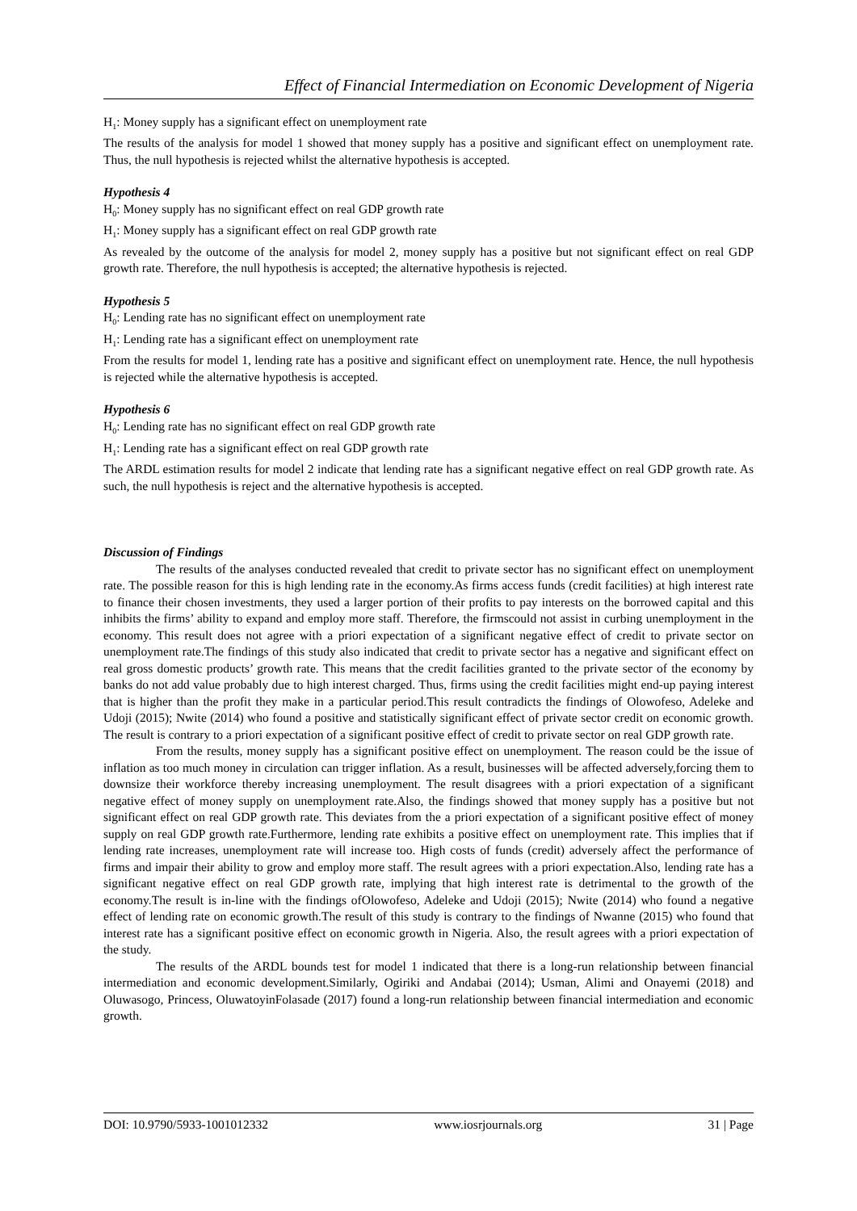Effect of Financial Intermediation on Economic Development of Nigeria
H<sub>1</sub>: Money supply has a significant effect on unemployment rate
The results of the analysis for model 1 showed that money supply has a positive and significant effect on unemployment rate. Thus, the null hypothesis is rejected whilst the alternative hypothesis is accepted.
Hypothesis 4
H<sub>0</sub>: Money supply has no significant effect on real GDP growth rate
H<sub>1</sub>: Money supply has a significant effect on real GDP growth rate
As revealed by the outcome of the analysis for model 2, money supply has a positive but not significant effect on real GDP growth rate. Therefore, the null hypothesis is accepted; the alternative hypothesis is rejected.
Hypothesis 5
H<sub>0</sub>: Lending rate has no significant effect on unemployment rate
H<sub>1</sub>: Lending rate has a significant effect on unemployment rate
From the results for model 1, lending rate has a positive and significant effect on unemployment rate. Hence, the null hypothesis is rejected while the alternative hypothesis is accepted.
Hypothesis 6
H<sub>0</sub>: Lending rate has no significant effect on real GDP growth rate
H<sub>1</sub>: Lending rate has a significant effect on real GDP growth rate
The ARDL estimation results for model 2 indicate that lending rate has a significant negative effect on real GDP growth rate. As such, the null hypothesis is reject and the alternative hypothesis is accepted.
Discussion of Findings
The results of the analyses conducted revealed that credit to private sector has no significant effect on unemployment rate. The possible reason for this is high lending rate in the economy.As firms access funds (credit facilities) at high interest rate to finance their chosen investments, they used a larger portion of their profits to pay interests on the borrowed capital and this inhibits the firms’ ability to expand and employ more staff. Therefore, the firmscould not assist in curbing unemployment in the economy. This result does not agree with a priori expectation of a significant negative effect of credit to private sector on unemployment rate.The findings of this study also indicated that credit to private sector has a negative and significant effect on real gross domestic products’ growth rate. This means that the credit facilities granted to the private sector of the economy by banks do not add value probably due to high interest charged. Thus, firms using the credit facilities might end-up paying interest that is higher than the profit they make in a particular period.This result contradicts the findings of Olowofeso, Adeleke and Udoji (2015); Nwite (2014) who found a positive and statistically significant effect of private sector credit on economic growth. The result is contrary to a priori expectation of a significant positive effect of credit to private sector on real GDP growth rate.
From the results, money supply has a significant positive effect on unemployment. The reason could be the issue of inflation as too much money in circulation can trigger inflation. As a result, businesses will be affected adversely,forcing them to downsize their workforce thereby increasing unemployment. The result disagrees with a priori expectation of a significant negative effect of money supply on unemployment rate.Also, the findings showed that money supply has a positive but not significant effect on real GDP growth rate. This deviates from the a priori expectation of a significant positive effect of money supply on real GDP growth rate.Furthermore, lending rate exhibits a positive effect on unemployment rate. This implies that if lending rate increases, unemployment rate will increase too. High costs of funds (credit) adversely affect the performance of firms and impair their ability to grow and employ more staff. The result agrees with a priori expectation.Also, lending rate has a significant negative effect on real GDP growth rate, implying that high interest rate is detrimental to the growth of the economy.The result is in-line with the findings ofOlowofeso, Adeleke and Udoji (2015); Nwite (2014) who found a negative effect of lending rate on economic growth.The result of this study is contrary to the findings of Nwanne (2015) who found that interest rate has a significant positive effect on economic growth in Nigeria. Also, the result agrees with a priori expectation of the study.
The results of the ARDL bounds test for model 1 indicated that there is a long-run relationship between financial intermediation and economic development.Similarly, Ogiriki and Andabai (2014); Usman, Alimi and Onayemi (2018) and Oluwasogo, Princess, OluwatoyinFolasade (2017) found a long-run relationship between financial intermediation and economic growth.
DOI: 10.9790/5933-1001012332 www.iosrjournals.org 31 | Page